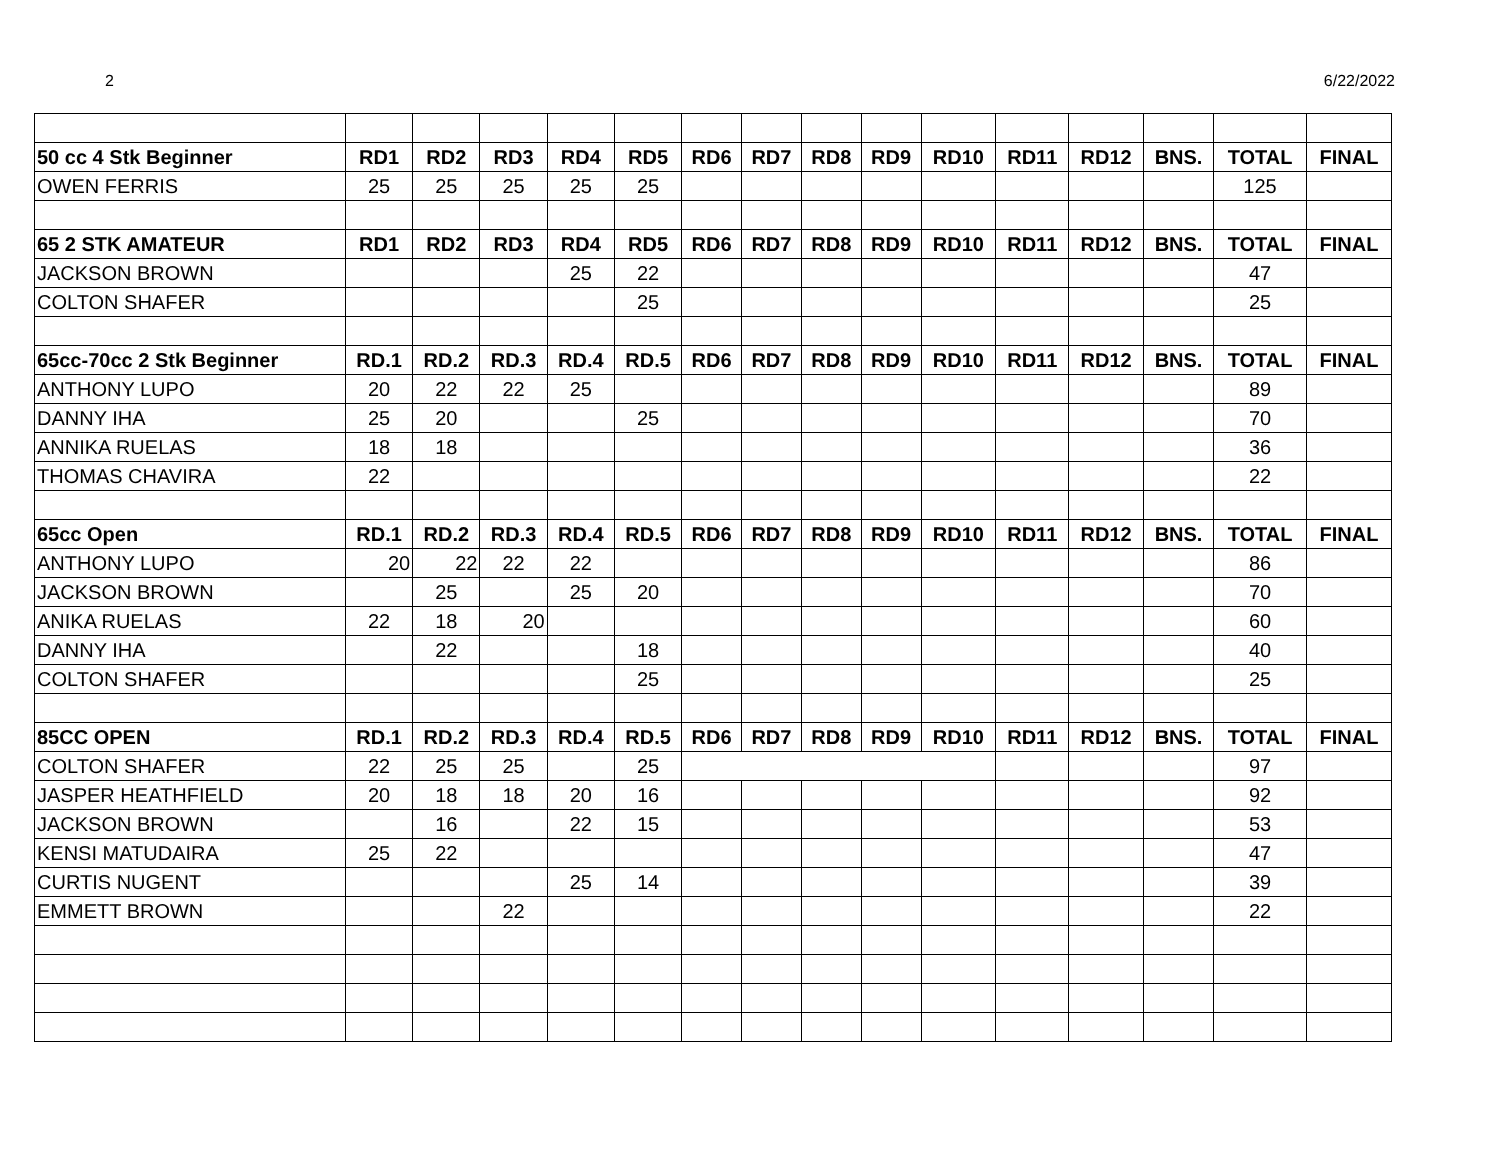2 6/22/2022
| 50 cc 4 Stk Beginner | RD1 | RD2 | RD3 | RD4 | RD5 | RD6 | RD7 | RD8 | RD9 | RD10 | RD11 | RD12 | BNS. | TOTAL | FINAL |
| --- | --- | --- | --- | --- | --- | --- | --- | --- | --- | --- | --- | --- | --- | --- | --- |
| OWEN FERRIS | 25 | 25 | 25 | 25 | 25 | | | | | | | | | 125 | |
| 65 2 STK AMATEUR | RD1 | RD2 | RD3 | RD4 | RD5 | RD6 | RD7 | RD8 | RD9 | RD10 | RD11 | RD12 | BNS. | TOTAL | FINAL |
| JACKSON BROWN | | | | 25 | 22 | | | | | | | | | 47 | |
| COLTON SHAFER | | | | | 25 | | | | | | | | | 25 | |
| 65cc-70cc 2 Stk Beginner | RD.1 | RD.2 | RD.3 | RD.4 | RD.5 | RD6 | RD7 | RD8 | RD9 | RD10 | RD11 | RD12 | BNS. | TOTAL | FINAL |
| ANTHONY LUPO | 20 | 22 | 22 | 25 | | | | | | | | | | 89 | |
| DANNY IHA | 25 | 20 | | | 25 | | | | | | | | | 70 | |
| ANNIKA RUELAS | 18 | 18 | | | | | | | | | | | | 36 | |
| THOMAS CHAVIRA | 22 | | | | | | | | | | | | | 22 | |
| 65cc Open | RD.1 | RD.2 | RD.3 | RD.4 | RD.5 | RD6 | RD7 | RD8 | RD9 | RD10 | RD11 | RD12 | BNS. | TOTAL | FINAL |
| ANTHONY LUPO | 20 | 22 | 22 | 22 | | | | | | | | | | 86 | |
| JACKSON BROWN | | 25 | | 25 | 20 | | | | | | | | | 70 | |
| ANIKA RUELAS | 22 | 18 | 20 | | | | | | | | | | | 60 | |
| DANNY IHA | | 22 | | | 18 | | | | | | | | | 40 | |
| COLTON SHAFER | | | | | 25 | | | | | | | | | 25 | |
| 85CC OPEN | RD.1 | RD.2 | RD.3 | RD.4 | RD.5 | RD6 | RD7 | RD8 | RD9 | RD10 | RD11 | RD12 | BNS. | TOTAL | FINAL |
| COLTON SHAFER | 22 | 25 | 25 | | 25 | | | | | | | | | 97 | |
| JASPER HEATHFIELD | 20 | 18 | 18 | 20 | 16 | | | | | | | | | 92 | |
| JACKSON BROWN | | 16 | | 22 | 15 | | | | | | | | | 53 | |
| KENSI MATUDAIRA | 25 | 22 | | | | | | | | | | | | 47 | |
| CURTIS NUGENT | | | | 25 | 14 | | | | | | | | | 39 | |
| EMMETT BROWN | | | 22 | | | | | | | | | | | 22 | |